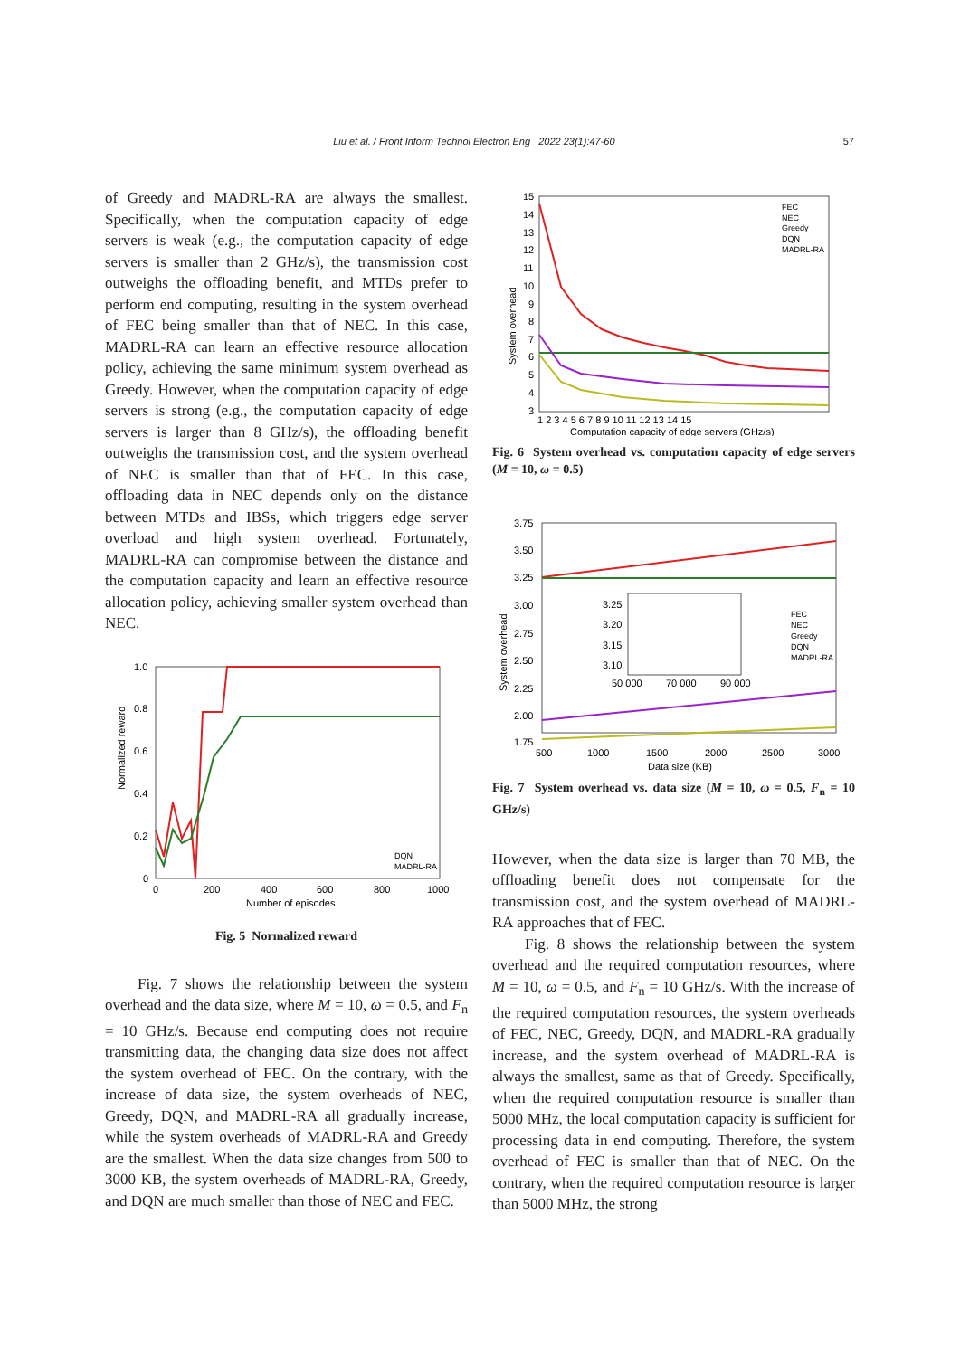57
Liu et al. / Front Inform Technol Electron Eng 2022 23(1):47-60
of Greedy and MADRL-RA are always the smallest. Specifically, when the computation capacity of edge servers is weak (e.g., the computation capacity of edge servers is smaller than 2 GHz/s), the transmission cost outweighs the offloading benefit, and MTDs prefer to perform end computing, resulting in the system overhead of FEC being smaller than that of NEC. In this case, MADRL-RA can learn an effective resource allocation policy, achieving the same minimum system overhead as Greedy. However, when the computation capacity of edge servers is strong (e.g., the computation capacity of edge servers is larger than 8 GHz/s), the offloading benefit outweighs the transmission cost, and the system overhead of NEC is smaller than that of FEC. In this case, offloading data in NEC depends only on the distance between MTDs and IBSs, which triggers edge server overload and high system overhead. Fortunately, MADRL-RA can compromise between the distance and the computation capacity and learn an effective resource allocation policy, achieving smaller system overhead than NEC.
Normalized reward
1.0
0.8
0.6
0.4
0.2
0
0
200
400
600
800
1000
Number of episodes
DQN
MADRL-RA
Fig. 5 Normalized reward
Fig. 7 shows the relationship between the system overhead and the data size, where M = 10, ω = 0.5, and F<sub>n</sub> = 10 GHz/s. Because end computing does not require transmitting data, the changing data size does not affect the system overhead of FEC. On the contrary, with the increase of data size, the system overheads of NEC, Greedy, DQN, and MADRL-RA all gradually increase, while the system overheads of MADRL-RA and Greedy are the smallest. When the data size changes from 500 to 3000 KB, the system overheads of MADRL-RA, Greedy, and DQN are much smaller than those of NEC and FEC.
System overhead
15
14
13
12
11
10
9
8
7
6
5
4
3
1 2 3 4 5 6 7 8 9 10 11 12 13 14 15
Computation capacity of edge servers (GHz/s)
FEC
NEC
Greedy
DQN
MADRL-RA
Fig. 6 System overhead vs. computation capacity of edge servers (M = 10, ω = 0.5)
System overhead
3.75
3.50
3.25
3.00
2.75
2.50
2.25
2.00
1.75
500
1000
1500
2000
2500
3000
Data size (KB)
3.25
3.20
3.15
3.10
50 000
70 000
90 000
FEC
NEC
Greedy
DQN
MADRL-RA
Fig. 7 System overhead vs. data size (M = 10, ω = 0.5, F<sub>n</sub> = 10 GHz/s)
However, when the data size is larger than 70 MB, the offloading benefit does not compensate for the transmission cost, and the system overhead of MADRL-RA approaches that of FEC.
Fig. 8 shows the relationship between the system overhead and the required computation resources, where M = 10, ω = 0.5, and F<sub>n</sub> = 10 GHz/s. With the increase of the required computation resources, the system overheads of FEC, NEC, Greedy, DQN, and MADRL-RA gradually increase, and the system overhead of MADRL-RA is always the smallest, same as that of Greedy. Specifically, when the required computation resource is smaller than 5000 MHz, the local computation capacity is sufficient for processing data in end computing. Therefore, the system overhead of FEC is smaller than that of NEC. On the contrary, when the required computation resource is larger than 5000 MHz, the strong